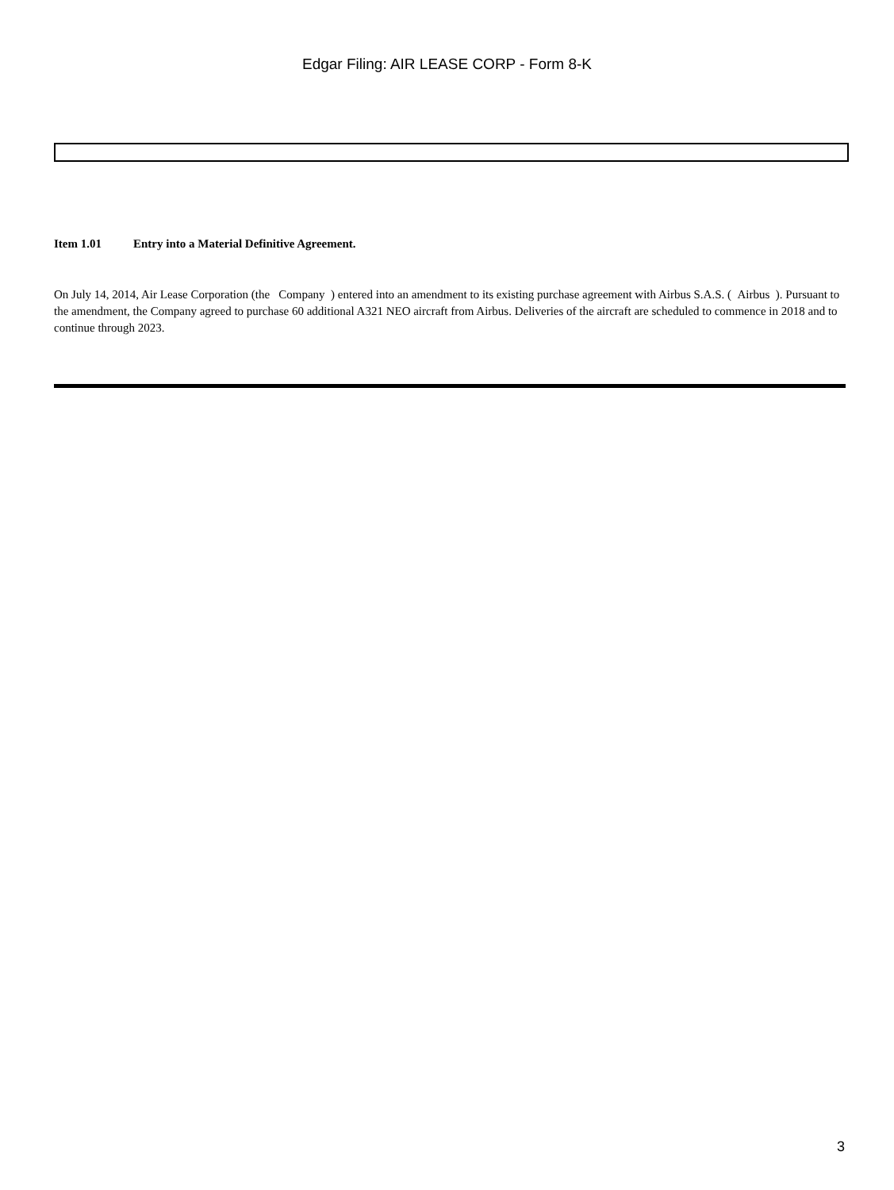Edgar Filing: AIR LEASE CORP - Form 8-K
Item 1.01 Entry into a Material Definitive Agreement.
On July 14, 2014, Air Lease Corporation (the Company ) entered into an amendment to its existing purchase agreement with Airbus S.A.S. ( Airbus ). Pursuant to the amendment, the Company agreed to purchase 60 additional A321 NEO aircraft from Airbus. Deliveries of the aircraft are scheduled to commence in 2018 and to continue through 2023.
3